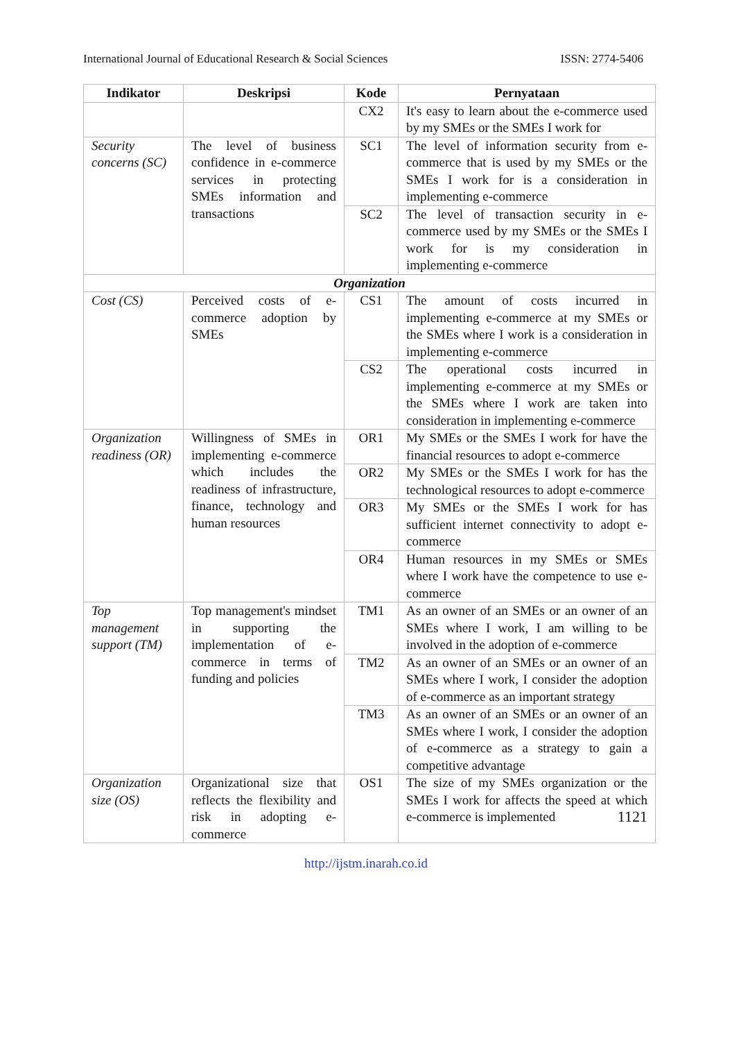International Journal of Educational Research & Social Sciences ISSN: 2774-5406
| Indikator | Deskripsi | Kode | Pernyataan |
| --- | --- | --- | --- |
| | | CX2 | It's easy to learn about the e-commerce used by my SMEs or the SMEs I work for |
| Security concerns (SC) | The level of business confidence in e-commerce services in protecting SMEs information and transactions | SC1 | The level of information security from e-commerce that is used by my SMEs or the SMEs I work for is a consideration in implementing e-commerce |
| | | SC2 | The level of transaction security in e-commerce used by my SMEs or the SMEs I work for is my consideration in implementing e-commerce |
| Organization | | | |
| Cost (CS) | Perceived costs of e-commerce adoption by SMEs | CS1 | The amount of costs incurred in implementing e-commerce at my SMEs or the SMEs where I work is a consideration in implementing e-commerce |
| | | CS2 | The operational costs incurred in implementing e-commerce at my SMEs or the SMEs where I work are taken into consideration in implementing e-commerce |
| Organization readiness (OR) | Willingness of SMEs in implementing e-commerce which includes the readiness of infrastructure, finance, technology and human resources | OR1 | My SMEs or the SMEs I work for have the financial resources to adopt e-commerce |
| | | OR2 | My SMEs or the SMEs I work for has the technological resources to adopt e-commerce |
| | | OR3 | My SMEs or the SMEs I work for has sufficient internet connectivity to adopt e-commerce |
| | | OR4 | Human resources in my SMEs or SMEs where I work have the competence to use e-commerce |
| Top management support (TM) | Top management's mindset in supporting the implementation of e-commerce in terms of funding and policies | TM1 | As an owner of an SMEs or an owner of an SMEs where I work, I am willing to be involved in the adoption of e-commerce |
| | | TM2 | As an owner of an SMEs or an owner of an SMEs where I work, I consider the adoption of e-commerce as an important strategy |
| | | TM3 | As an owner of an SMEs or an owner of an SMEs where I work, I consider the adoption of e-commerce as a strategy to gain a competitive advantage |
| Organization size (OS) | Organizational size that reflects the flexibility and risk in adopting e-commerce | OS1 | The size of my SMEs organization or the SMEs I work for affects the speed at which e-commerce is implemented 1121 |
http://ijstm.inarah.co.id